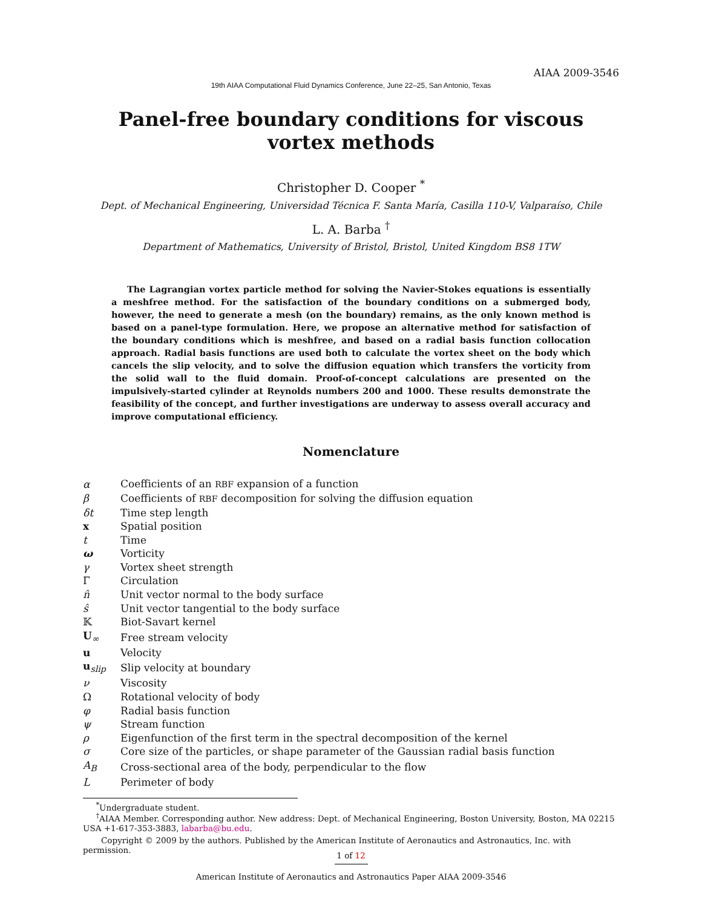AIAA 2009-3546
19th AIAA Computational Fluid Dynamics Conference, June 22–25, San Antonio, Texas
Panel-free boundary conditions for viscous vortex methods
Christopher D. Cooper <sup>*</sup>
Dept. of Mechanical Engineering, Universidad Técnica F. Santa María, Casilla 110-V, Valparaíso, Chile
L. A. Barba <sup>†</sup>
Department of Mathematics, University of Bristol, Bristol, United Kingdom BS8 1TW
The Lagrangian vortex particle method for solving the Navier-Stokes equations is essentially a meshfree method. For the satisfaction of the boundary conditions on a submerged body, however, the need to generate a mesh (on the boundary) remains, as the only known method is based on a panel-type formulation. Here, we propose an alternative method for satisfaction of the boundary conditions which is meshfree, and based on a radial basis function collocation approach. Radial basis functions are used both to calculate the vortex sheet on the body which cancels the slip velocity, and to solve the diffusion equation which transfers the vorticity from the solid wall to the fluid domain. Proof-of-concept calculations are presented on the impulsively-started cylinder at Reynolds numbers 200 and 1000. These results demonstrate the feasibility of the concept, and further investigations are underway to assess overall accuracy and improve computational efficiency.
Nomenclature
| α | Coefficients of an RBF expansion of a function |
| β | Coefficients of RBF decomposition for solving the diffusion equation |
| δt | Time step length |
| x | Spatial position |
| t | Time |
| ω | Vorticity |
| γ | Vortex sheet strength |
| Γ | Circulation |
| n̂ | Unit vector normal to the body surface |
| ŝ | Unit vector tangential to the body surface |
| 𝕂 | Biot-Savart kernel |
| U<sub>∞</sub> | Free stream velocity |
| u | Velocity |
| u<sub>slip</sub> | Slip velocity at boundary |
| ν | Viscosity |
| Ω | Rotational velocity of body |
| φ | Radial basis function |
| ψ | Stream function |
| ρ | Eigenfunction of the first term in the spectral decomposition of the kernel |
| σ | Core size of the particles, or shape parameter of the Gaussian radial basis function |
| A<sub>B</sub> | Cross-sectional area of the body, perpendicular to the flow |
| L | Perimeter of body |
<sup>*</sup> Undergraduate student.
<sup>†</sup> AIAA Member. Corresponding author. New address: Dept. of Mechanical Engineering, Boston University, Boston, MA 02215 USA +1-617-353-3883, labarba@bu.edu.
Copyright © 2009 by the authors. Published by the American Institute of Aeronautics and Astronautics, Inc. with permission.
1 of 12
American Institute of Aeronautics and Astronautics Paper AIAA 2009-3546